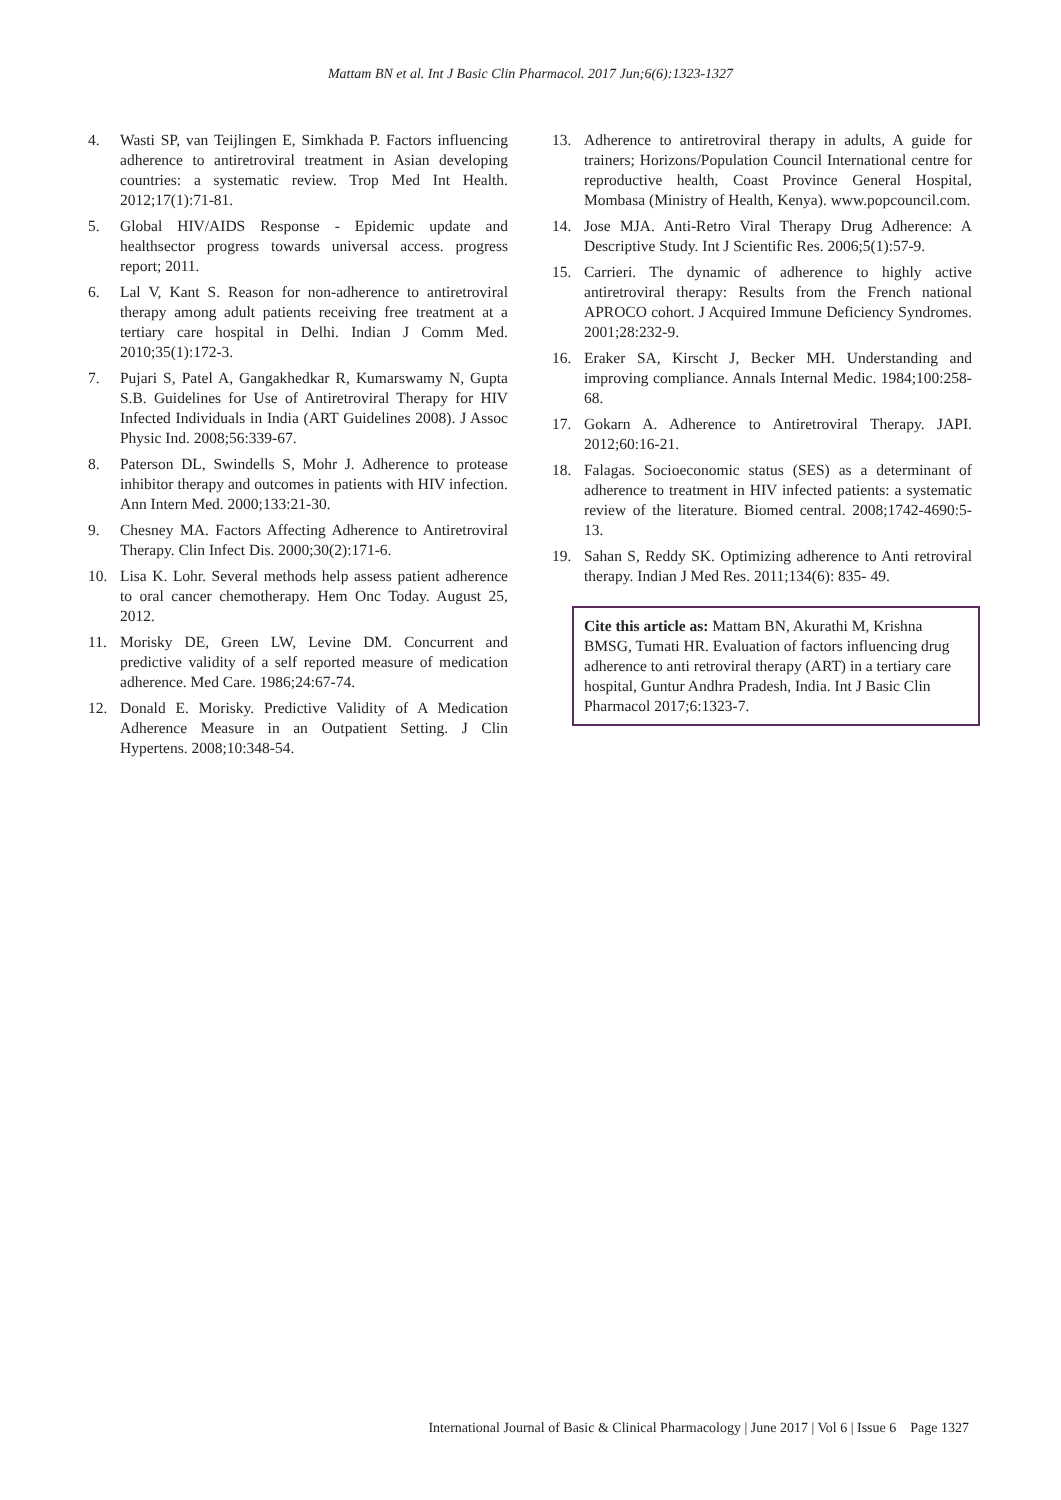Mattam BN et al. Int J Basic Clin Pharmacol. 2017 Jun;6(6):1323-1327
4. Wasti SP, van Teijlingen E, Simkhada P. Factors influencing adherence to antiretroviral treatment in Asian developing countries: a systematic review. Trop Med Int Health. 2012;17(1):71-81.
5. Global HIV/AIDS Response - Epidemic update and healthsector progress towards universal access. progress report; 2011.
6. Lal V, Kant S. Reason for non-adherence to antiretroviral therapy among adult patients receiving free treatment at a tertiary care hospital in Delhi. Indian J Comm Med. 2010;35(1):172-3.
7. Pujari S, Patel A, Gangakhedkar R, Kumarswamy N, Gupta S.B. Guidelines for Use of Antiretroviral Therapy for HIV Infected Individuals in India (ART Guidelines 2008). J Assoc Physic Ind. 2008;56:339-67.
8. Paterson DL, Swindells S, Mohr J. Adherence to protease inhibitor therapy and outcomes in patients with HIV infection. Ann Intern Med. 2000;133:21-30.
9. Chesney MA. Factors Affecting Adherence to Antiretroviral Therapy. Clin Infect Dis. 2000;30(2):171-6.
10. Lisa K. Lohr. Several methods help assess patient adherence to oral cancer chemotherapy. Hem Onc Today. August 25, 2012.
11. Morisky DE, Green LW, Levine DM. Concurrent and predictive validity of a self reported measure of medication adherence. Med Care. 1986;24:67-74.
12. Donald E. Morisky. Predictive Validity of A Medication Adherence Measure in an Outpatient Setting. J Clin Hypertens. 2008;10:348-54.
13. Adherence to antiretroviral therapy in adults, A guide for trainers; Horizons/Population Council International centre for reproductive health, Coast Province General Hospital, Mombasa (Ministry of Health, Kenya). www.popcouncil.com.
14. Jose MJA. Anti-Retro Viral Therapy Drug Adherence: A Descriptive Study. Int J Scientific Res. 2006;5(1):57-9.
15. Carrieri. The dynamic of adherence to highly active antiretroviral therapy: Results from the French national APROCO cohort. J Acquired Immune Deficiency Syndromes. 2001;28:232-9.
16. Eraker SA, Kirscht J, Becker MH. Understanding and improving compliance. Annals Internal Medic. 1984;100:258-68.
17. Gokarn A. Adherence to Antiretroviral Therapy. JAPI. 2012;60:16-21.
18. Falagas. Socioeconomic status (SES) as a determinant of adherence to treatment in HIV infected patients: a systematic review of the literature. Biomed central. 2008;1742-4690:5-13.
19. Sahan S, Reddy SK. Optimizing adherence to Anti retroviral therapy. Indian J Med Res. 2011;134(6): 835- 49.
Cite this article as: Mattam BN, Akurathi M, Krishna BMSG, Tumati HR. Evaluation of factors influencing drug adherence to anti retroviral therapy (ART) in a tertiary care hospital, Guntur Andhra Pradesh, India. Int J Basic Clin Pharmacol 2017;6:1323-7.
International Journal of Basic & Clinical Pharmacology | June 2017 | Vol 6 | Issue 6 Page 1327